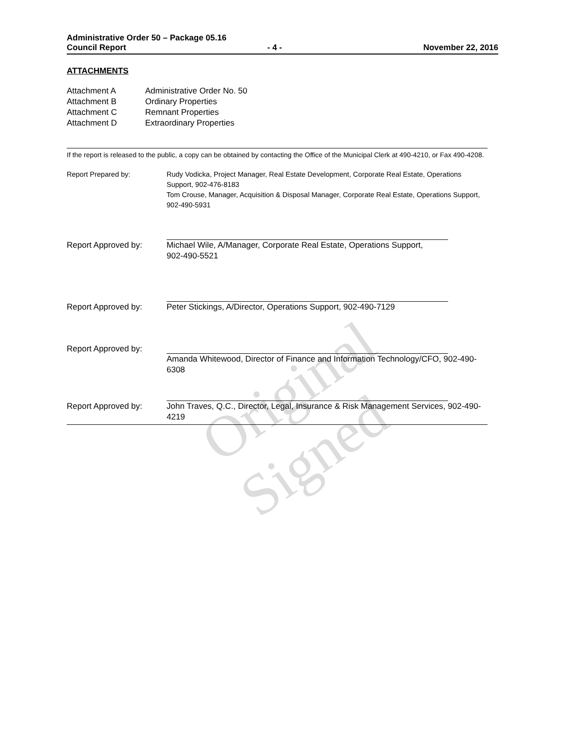Original Signed
Administrative Order 50 – Package 05.16
Council Report - 4 - November 22, 2016
ATTACHMENTS
Attachment A Administrative Order No. 50
Attachment B Ordinary Properties
Attachment C Remnant Properties
Attachment D Extraordinary Properties
If the report is released to the public, a copy can be obtained by contacting the Office of the Municipal Clerk at 490-4210, or Fax 490-4208.
Report Prepared by: Rudy Vodicka, Project Manager, Real Estate Development, Corporate Real Estate, Operations Support, 902-476-8183
Tom Crouse, Manager, Acquisition & Disposal Manager, Corporate Real Estate, Operations Support, 902-490-5931
Report Approved by: Michael Wile, A/Manager, Corporate Real Estate, Operations Support,
902-490-5521
Report Approved by: Peter Stickings, A/Director, Operations Support, 902-490-7129
Report Approved by: Amanda Whitewood, Director of Finance and Information Technology/CFO, 902-490-6308
Report Approved by: John Traves, Q.C., Director, Legal, Insurance & Risk Management Services, 902-490-4219